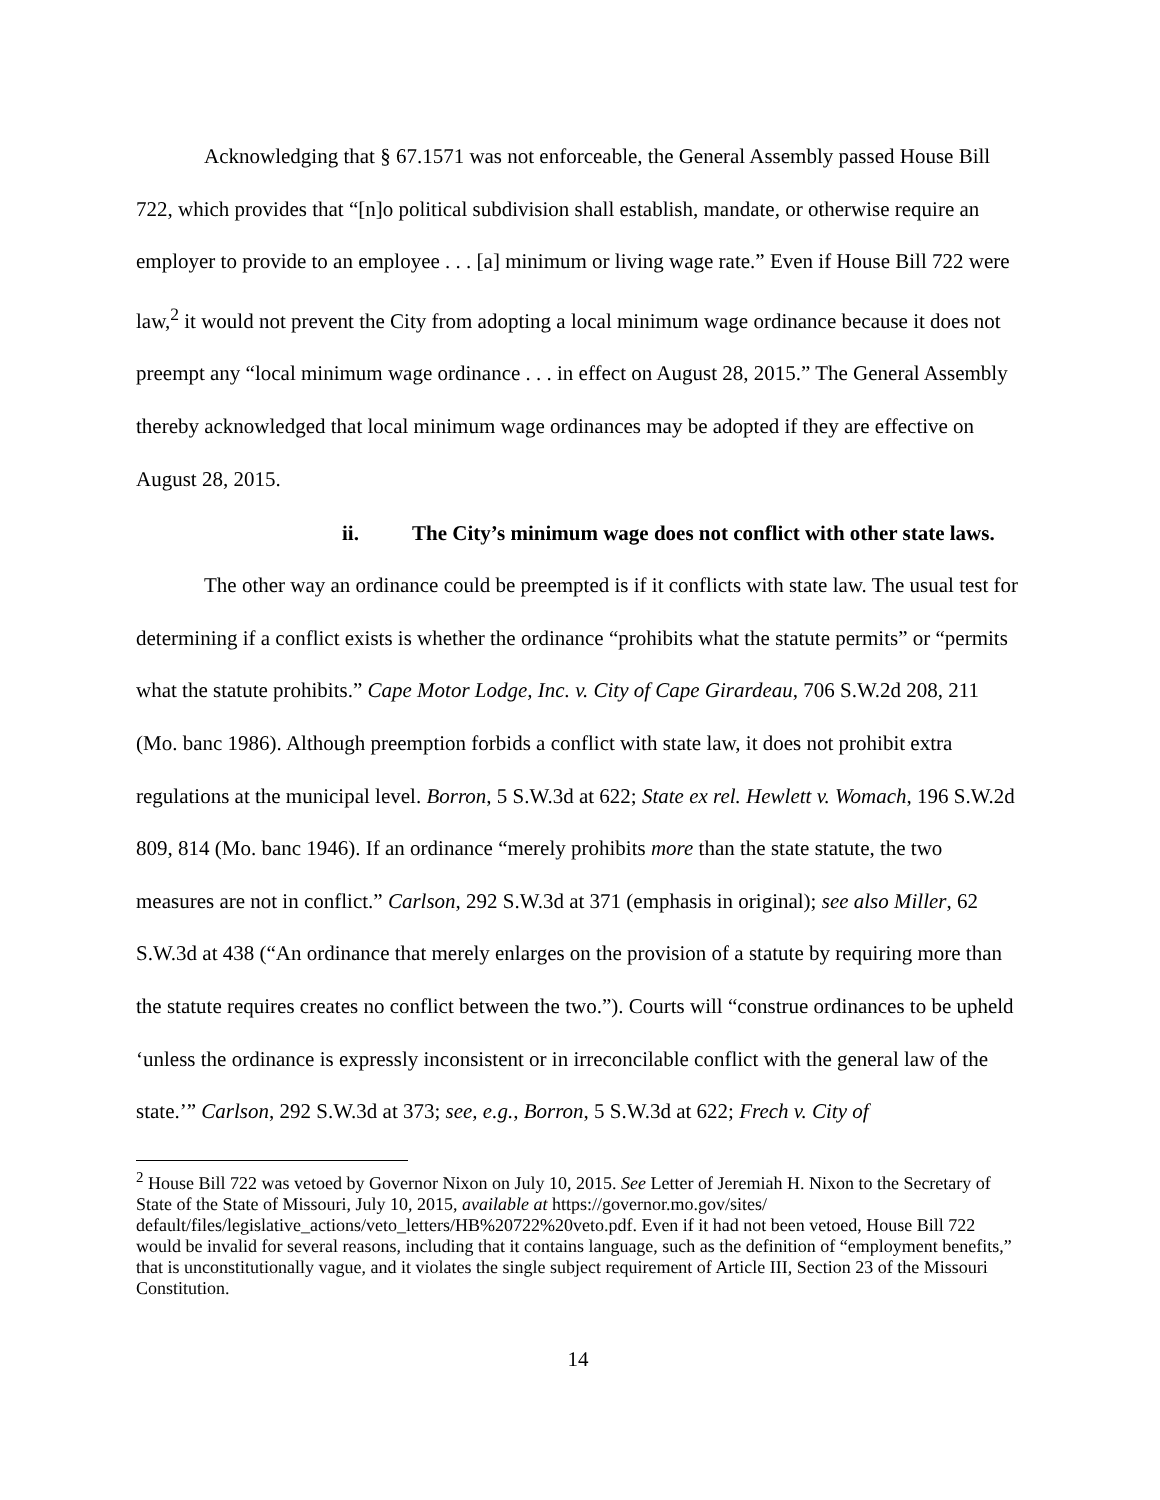Acknowledging that § 67.1571 was not enforceable, the General Assembly passed House Bill 722, which provides that “[n]o political subdivision shall establish, mandate, or otherwise require an employer to provide to an employee . . . [a] minimum or living wage rate.” Even if House Bill 722 were law,<sup>2</sup> it would not prevent the City from adopting a local minimum wage ordinance because it does not preempt any “local minimum wage ordinance . . . in effect on August 28, 2015.” The General Assembly thereby acknowledged that local minimum wage ordinances may be adopted if they are effective on August 28, 2015.
ii. The City’s minimum wage does not conflict with other state laws.
The other way an ordinance could be preempted is if it conflicts with state law. The usual test for determining if a conflict exists is whether the ordinance “prohibits what the statute permits” or “permits what the statute prohibits.” Cape Motor Lodge, Inc. v. City of Cape Girardeau, 706 S.W.2d 208, 211 (Mo. banc 1986). Although preemption forbids a conflict with state law, it does not prohibit extra regulations at the municipal level. Borron, 5 S.W.3d at 622; State ex rel. Hewlett v. Womach, 196 S.W.2d 809, 814 (Mo. banc 1946). If an ordinance “merely prohibits more than the state statute, the two measures are not in conflict.” Carlson, 292 S.W.3d at 371 (emphasis in original); see also Miller, 62 S.W.3d at 438 (“An ordinance that merely enlarges on the provision of a statute by requiring more than the statute requires creates no conflict between the two.”). Courts will “construe ordinances to be upheld ‘unless the ordinance is expressly inconsistent or in irreconcilable conflict with the general law of the state.’” Carlson, 292 S.W.3d at 373; see, e.g., Borron, 5 S.W.3d at 622; Frech v. City of
<sup>2</sup> House Bill 722 was vetoed by Governor Nixon on July 10, 2015. See Letter of Jeremiah H. Nixon to the Secretary of State of the State of Missouri, July 10, 2015, available at https://governor.mo.gov/sites/ default/files/legislative_actions/veto_letters/HB%20722%20veto.pdf. Even if it had not been vetoed, House Bill 722 would be invalid for several reasons, including that it contains language, such as the definition of “employment benefits,” that is unconstitutionally vague, and it violates the single subject requirement of Article III, Section 23 of the Missouri Constitution.
14